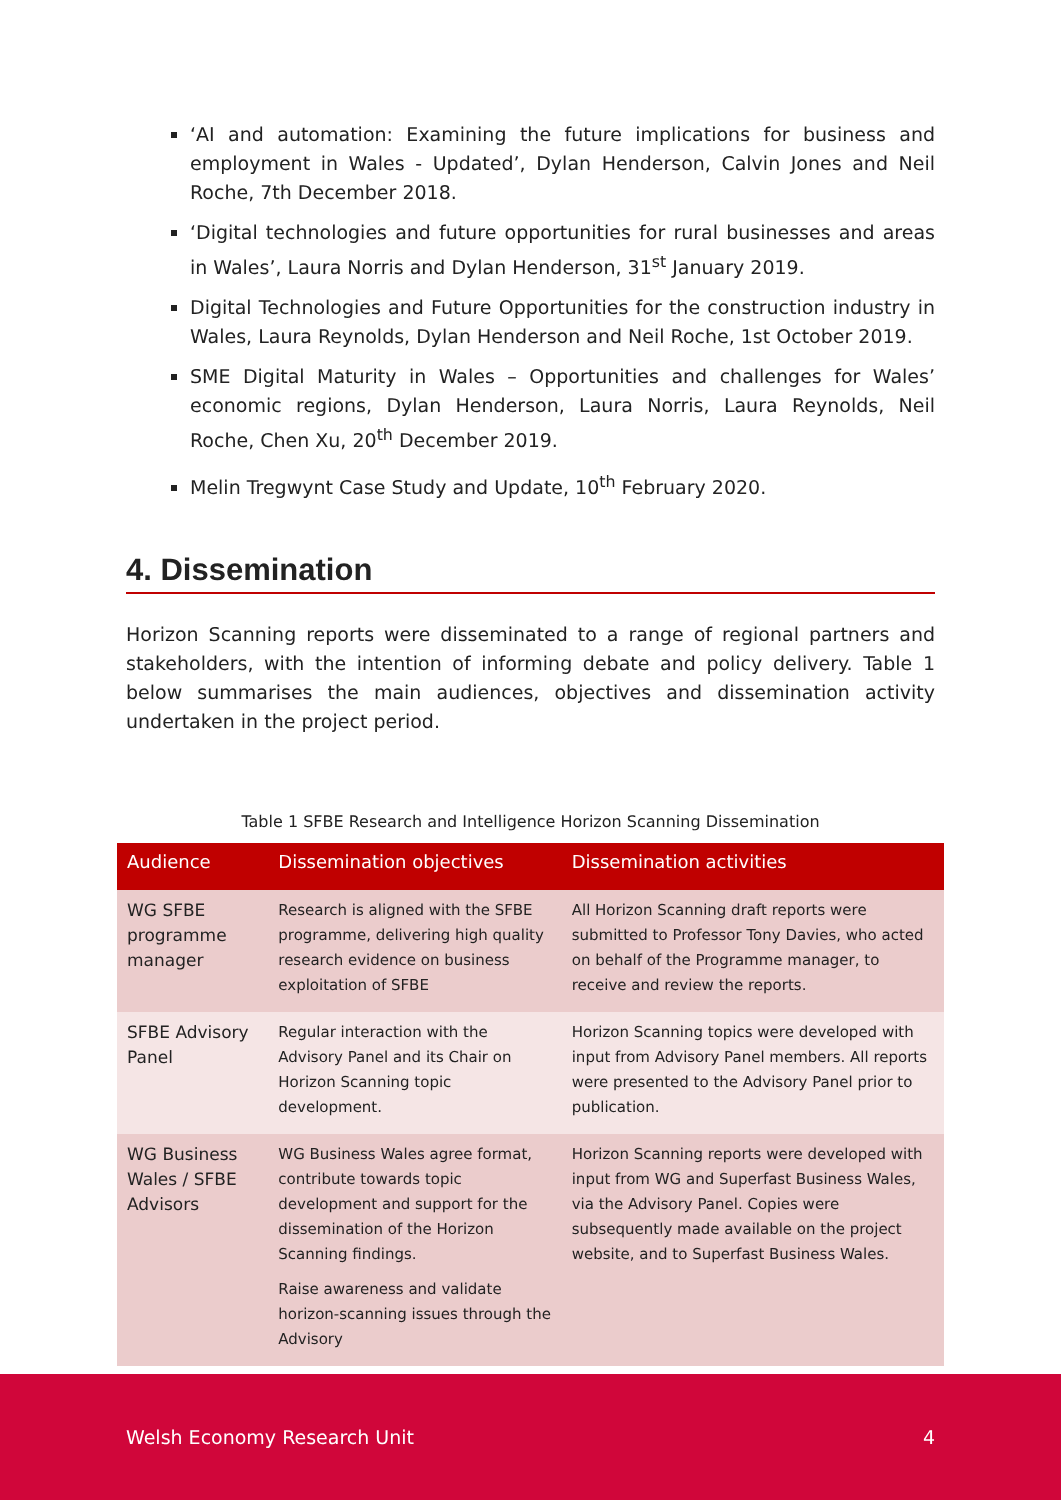‘AI and automation: Examining the future implications for business and employment in Wales - Updated’, Dylan Henderson, Calvin Jones and Neil Roche, 7th December 2018.
‘Digital technologies and future opportunities for rural businesses and areas in Wales’, Laura Norris and Dylan Henderson, 31<sup>st</sup> January 2019.
Digital Technologies and Future Opportunities for the construction industry in Wales, Laura Reynolds, Dylan Henderson and Neil Roche, 1st October 2019.
SME Digital Maturity in Wales – Opportunities and challenges for Wales’ economic regions, Dylan Henderson, Laura Norris, Laura Reynolds, Neil Roche, Chen Xu, 20<sup>th</sup> December 2019.
Melin Tregwynt Case Study and Update, 10<sup>th</sup> February 2020.
4. Dissemination
Horizon Scanning reports were disseminated to a range of regional partners and stakeholders, with the intention of informing debate and policy delivery. Table 1 below summarises the main audiences, objectives and dissemination activity undertaken in the project period.
Table 1 SFBE Research and Intelligence Horizon Scanning Dissemination
| Audience | Dissemination objectives | Dissemination activities |
| --- | --- | --- |
| WG SFBE programme manager | Research is aligned with the SFBE programme, delivering high quality research evidence on business exploitation of SFBE | All Horizon Scanning draft reports were submitted to Professor Tony Davies, who acted on behalf of the Programme manager, to receive and review the reports. |
| SFBE Advisory Panel | Regular interaction with the Advisory Panel and its Chair on Horizon Scanning topic development. | Horizon Scanning topics were developed with input from Advisory Panel members. All reports were presented to the Advisory Panel prior to publication. |
| WG Business Wales / SFBE Advisors | WG Business Wales agree format, contribute towards topic development and support for the dissemination of the Horizon Scanning findings. Raise awareness and validate horizon-scanning issues through the Advisory | Horizon Scanning reports were developed with input from WG and Superfast Business Wales, via the Advisory Panel. Copies were subsequently made available on the project website, and to Superfast Business Wales. |
Welsh Economy Research Unit 4